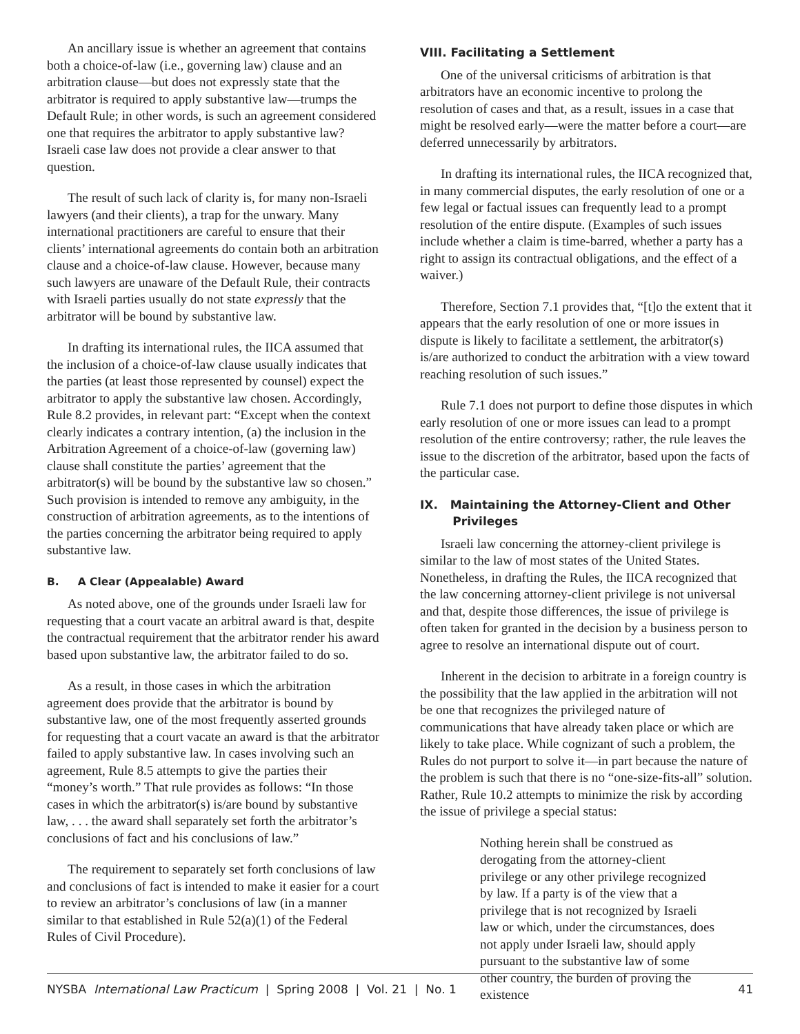An ancillary issue is whether an agreement that contains both a choice-of-law (i.e., governing law) clause and an arbitration clause—but does not expressly state that the arbitrator is required to apply substantive law—trumps the Default Rule; in other words, is such an agreement considered one that requires the arbitrator to apply substantive law? Israeli case law does not provide a clear answer to that question.
The result of such lack of clarity is, for many non-Israeli lawyers (and their clients), a trap for the unwary. Many international practitioners are careful to ensure that their clients’ international agreements do contain both an arbitration clause and a choice-of-law clause. However, because many such lawyers are unaware of the Default Rule, their contracts with Israeli parties usually do not state expressly that the arbitrator will be bound by substantive law.
In drafting its international rules, the IICA assumed that the inclusion of a choice-of-law clause usually indicates that the parties (at least those represented by counsel) expect the arbitrator to apply the substantive law chosen. Accordingly, Rule 8.2 provides, in relevant part: “Except when the context clearly indicates a contrary intention, (a) the inclusion in the Arbitration Agreement of a choice-of-law (governing law) clause shall constitute the parties’ agreement that the arbitrator(s) will be bound by the substantive law so chosen.” Such provision is intended to remove any ambiguity, in the construction of arbitration agreements, as to the intentions of the parties concerning the arbitrator being required to apply substantive law.
B. A Clear (Appealable) Award
As noted above, one of the grounds under Israeli law for requesting that a court vacate an arbitral award is that, despite the contractual requirement that the arbitrator render his award based upon substantive law, the arbitrator failed to do so.
As a result, in those cases in which the arbitration agreement does provide that the arbitrator is bound by substantive law, one of the most frequently asserted grounds for requesting that a court vacate an award is that the arbitrator failed to apply substantive law. In cases involving such an agreement, Rule 8.5 attempts to give the parties their “money’s worth.” That rule provides as follows: “In those cases in which the arbitrator(s) is/are bound by substantive law, . . . the award shall separately set forth the arbitrator’s conclusions of fact and his conclusions of law.”
The requirement to separately set forth conclusions of law and conclusions of fact is intended to make it easier for a court to review an arbitrator’s conclusions of law (in a manner similar to that established in Rule 52(a)(1) of the Federal Rules of Civil Procedure).
VIII. Facilitating a Settlement
One of the universal criticisms of arbitration is that arbitrators have an economic incentive to prolong the resolution of cases and that, as a result, issues in a case that might be resolved early—were the matter before a court—are deferred unnecessarily by arbitrators.
In drafting its international rules, the IICA recognized that, in many commercial disputes, the early resolution of one or a few legal or factual issues can frequently lead to a prompt resolution of the entire dispute. (Examples of such issues include whether a claim is time-barred, whether a party has a right to assign its contractual obligations, and the effect of a waiver.)
Therefore, Section 7.1 provides that, “[t]o the extent that it appears that the early resolution of one or more issues in dispute is likely to facilitate a settlement, the arbitrator(s) is/are authorized to conduct the arbitration with a view toward reaching resolution of such issues.”
Rule 7.1 does not purport to define those disputes in which early resolution of one or more issues can lead to a prompt resolution of the entire controversy; rather, the rule leaves the issue to the discretion of the arbitrator, based upon the facts of the particular case.
IX. Maintaining the Attorney-Client and Other
Privileges
Israeli law concerning the attorney-client privilege is similar to the law of most states of the United States. Nonetheless, in drafting the Rules, the IICA recognized that the law concerning attorney-client privilege is not universal and that, despite those differences, the issue of privilege is often taken for granted in the decision by a business person to agree to resolve an international dispute out of court.
Inherent in the decision to arbitrate in a foreign country is the possibility that the law applied in the arbitration will not be one that recognizes the privileged nature of communications that have already taken place or which are likely to take place. While cognizant of such a problem, the Rules do not purport to solve it—in part because the nature of the problem is such that there is no “one-size-fits-all” solution. Rather, Rule 10.2 attempts to minimize the risk by according the issue of privilege a special status:
Nothing herein shall be construed as derogating from the attorney-client privilege or any other privilege recognized by law. If a party is of the view that a privilege that is not recognized by Israeli law or which, under the circumstances, does not apply under Israeli law, should apply pursuant to the substantive law of some other country, the burden of proving the existence
NYSBA International Law Practicum | Spring 2008 | Vol. 21 | No. 1 41